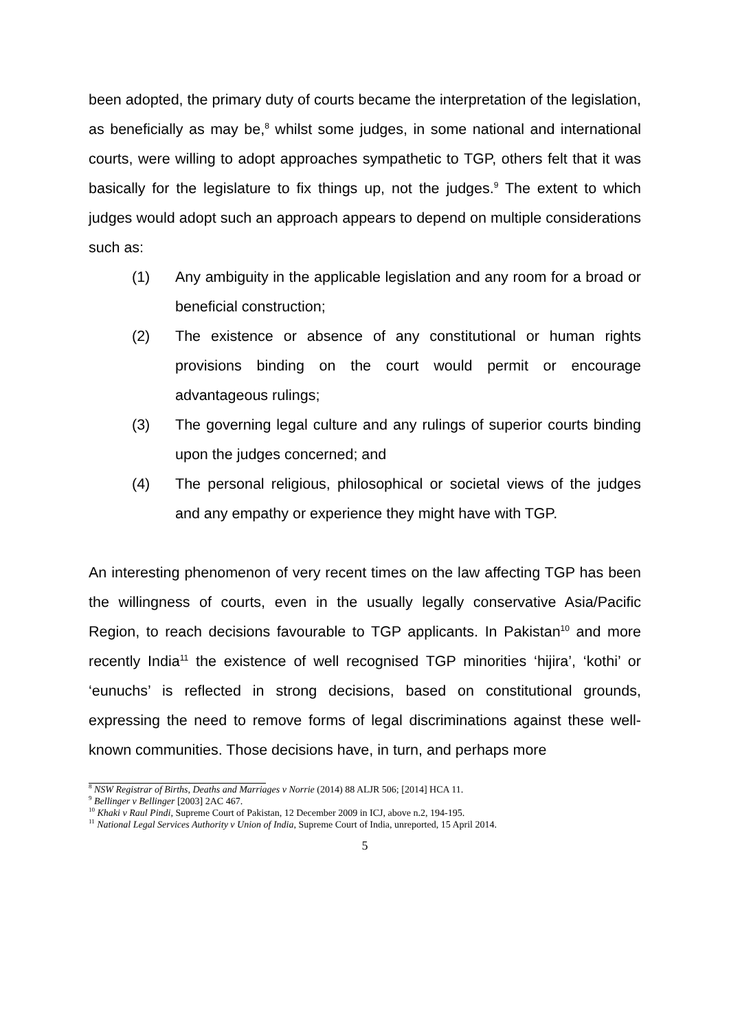been adopted, the primary duty of courts became the interpretation of the legislation, as beneficially as may be,<sup>8</sup> whilst some judges, in some national and international courts, were willing to adopt approaches sympathetic to TGP, others felt that it was basically for the legislature to fix things up, not the judges.<sup>9</sup> The extent to which judges would adopt such an approach appears to depend on multiple considerations such as:
(1) Any ambiguity in the applicable legislation and any room for a broad or beneficial construction;
(2) The existence or absence of any constitutional or human rights provisions binding on the court would permit or encourage advantageous rulings;
(3) The governing legal culture and any rulings of superior courts binding upon the judges concerned; and
(4) The personal religious, philosophical or societal views of the judges and any empathy or experience they might have with TGP.
An interesting phenomenon of very recent times on the law affecting TGP has been the willingness of courts, even in the usually legally conservative Asia/Pacific Region, to reach decisions favourable to TGP applicants. In Pakistan<sup>10</sup> and more recently India<sup>11</sup> the existence of well recognised TGP minorities ‘hijira’, ‘kothi’ or ‘eunuchs’ is reflected in strong decisions, based on constitutional grounds, expressing the need to remove forms of legal discriminations against these well-known communities. Those decisions have, in turn, and perhaps more
<sup>8</sup> NSW Registrar of Births, Deaths and Marriages v Norrie (2014) 88 ALJR 506; [2014] HCA 11.
<sup>9</sup> Bellinger v Bellinger [2003] 2AC 467.
<sup>10</sup> Khaki v Raul Pindi, Supreme Court of Pakistan, 12 December 2009 in ICJ, above n.2, 194-195.
<sup>11</sup> National Legal Services Authority v Union of India, Supreme Court of India, unreported, 15 April 2014.
5